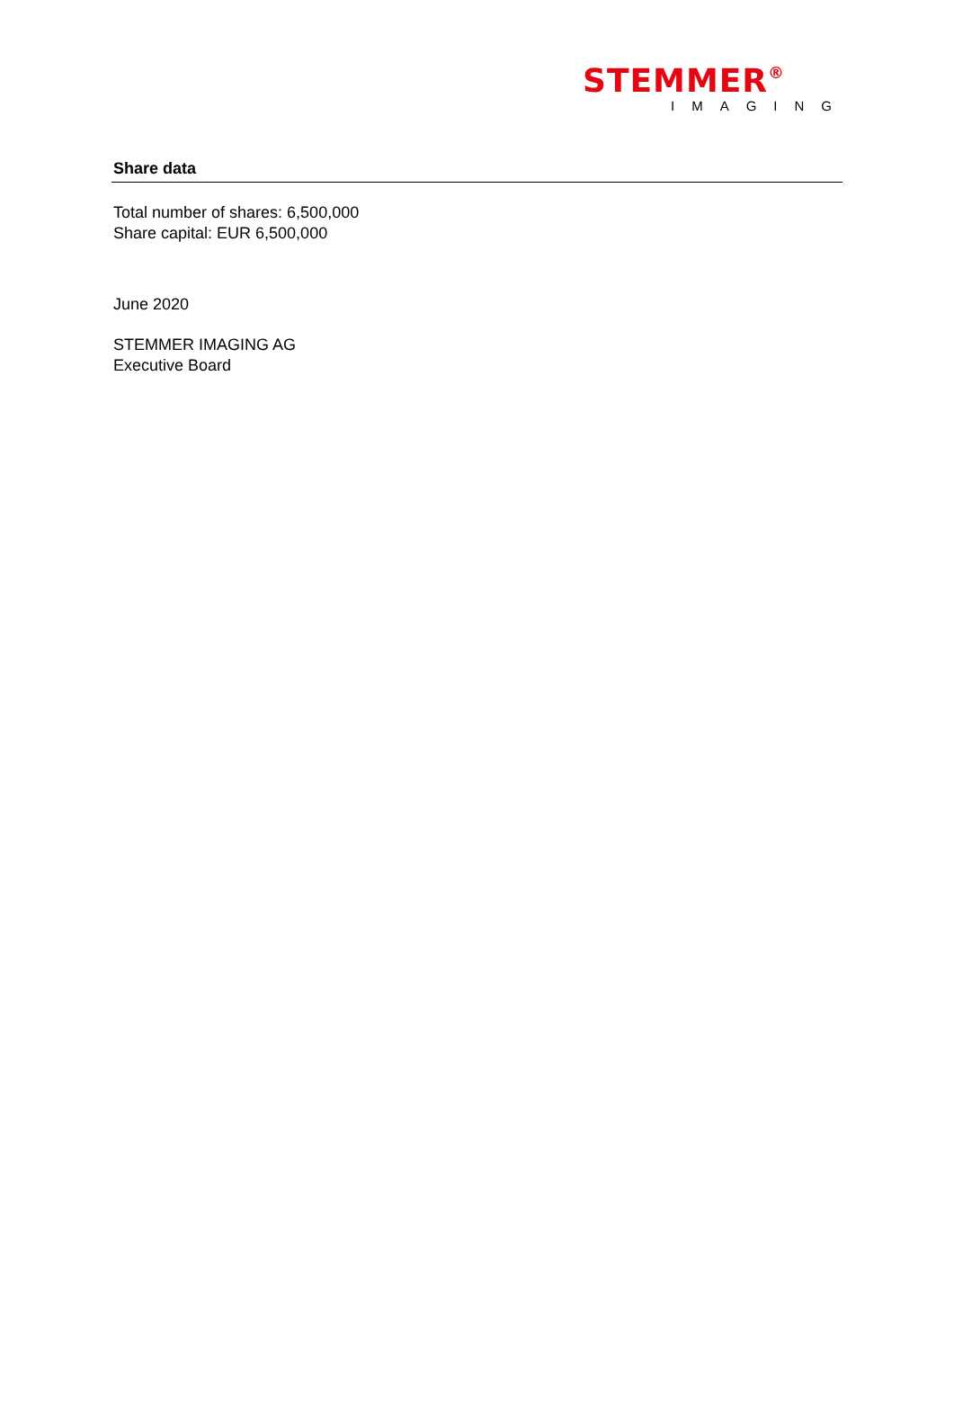STEMMER®
IMAGING
Share data
Total number of shares: 6,500,000
Share capital: EUR 6,500,000
June 2020
STEMMER IMAGING AG
Executive Board